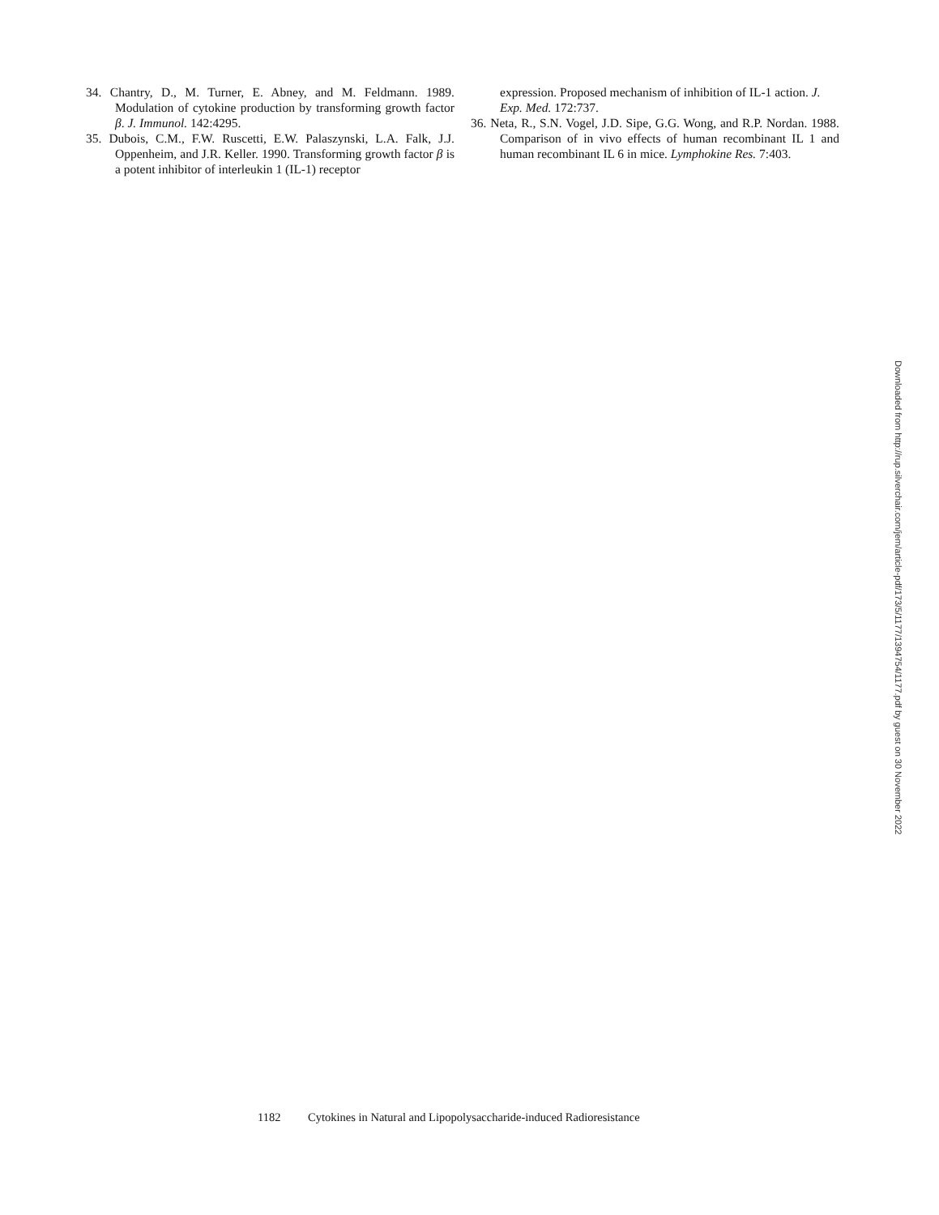34. Chantry, D., M. Turner, E. Abney, and M. Feldmann. 1989. Modulation of cytokine production by transforming growth factor β. J. Immunol. 142:4295.
35. Dubois, C.M., F.W. Ruscetti, E.W. Palaszynski, L.A. Falk, J.J. Oppenheim, and J.R. Keller. 1990. Transforming growth factor β is a potent inhibitor of interleukin 1 (IL-1) receptor
expression. Proposed mechanism of inhibition of IL-1 action. J. Exp. Med. 172:737.
36. Neta, R., S.N. Vogel, J.D. Sipe, G.G. Wong, and R.P. Nordan. 1988. Comparison of in vivo effects of human recombinant IL 1 and human recombinant IL 6 in mice. Lymphokine Res. 7:403.
Downloaded from http://rup.silverchair.com/jem/article-pdf/173/5/1177/1394754/1177.pdf by guest on 30 November 2022
1182 Cytokines in Natural and Lipopolysaccharide-induced Radioresistance